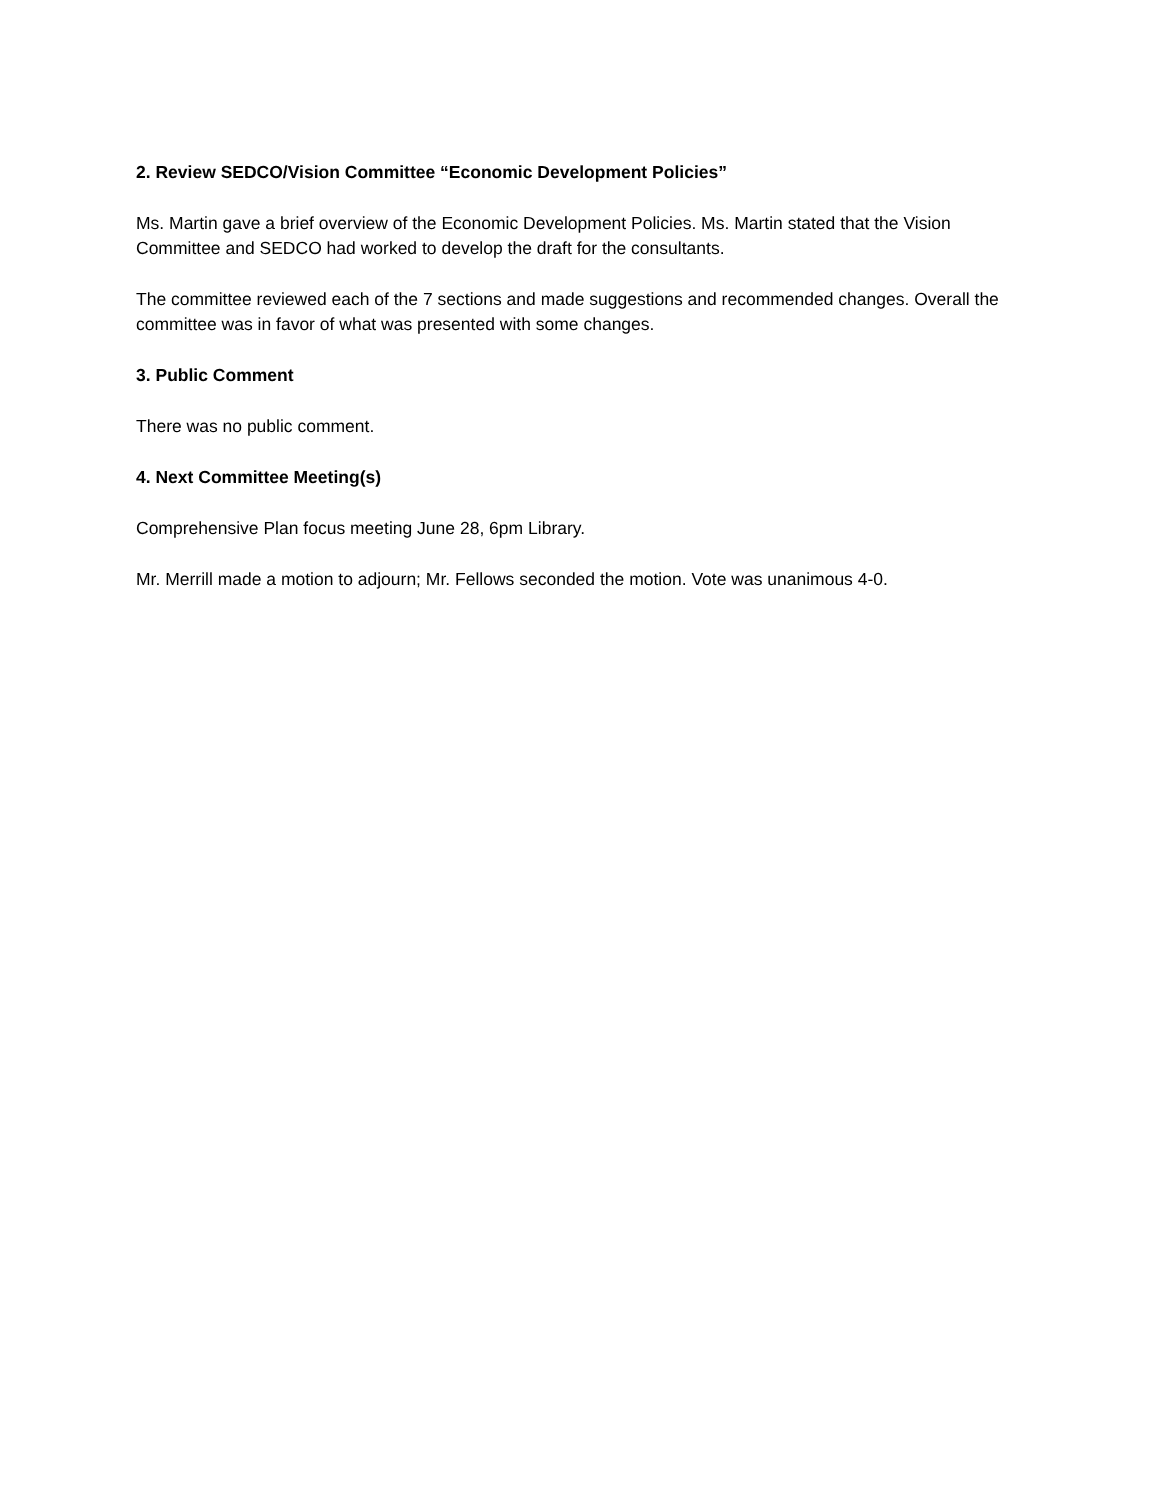2. Review SEDCO/Vision Committee “Economic Development Policies”
Ms. Martin gave a brief overview of the Economic Development Policies. Ms. Martin stated that the Vision Committee and SEDCO had worked to develop the draft for the consultants.
The committee reviewed each of the 7 sections and made suggestions and recommended changes. Overall the committee was in favor of what was presented with some changes.
3. Public Comment
There was no public comment.
4. Next Committee Meeting(s)
Comprehensive Plan focus meeting June 28, 6pm Library.
Mr. Merrill made a motion to adjourn; Mr. Fellows seconded the motion. Vote was unanimous 4-0.